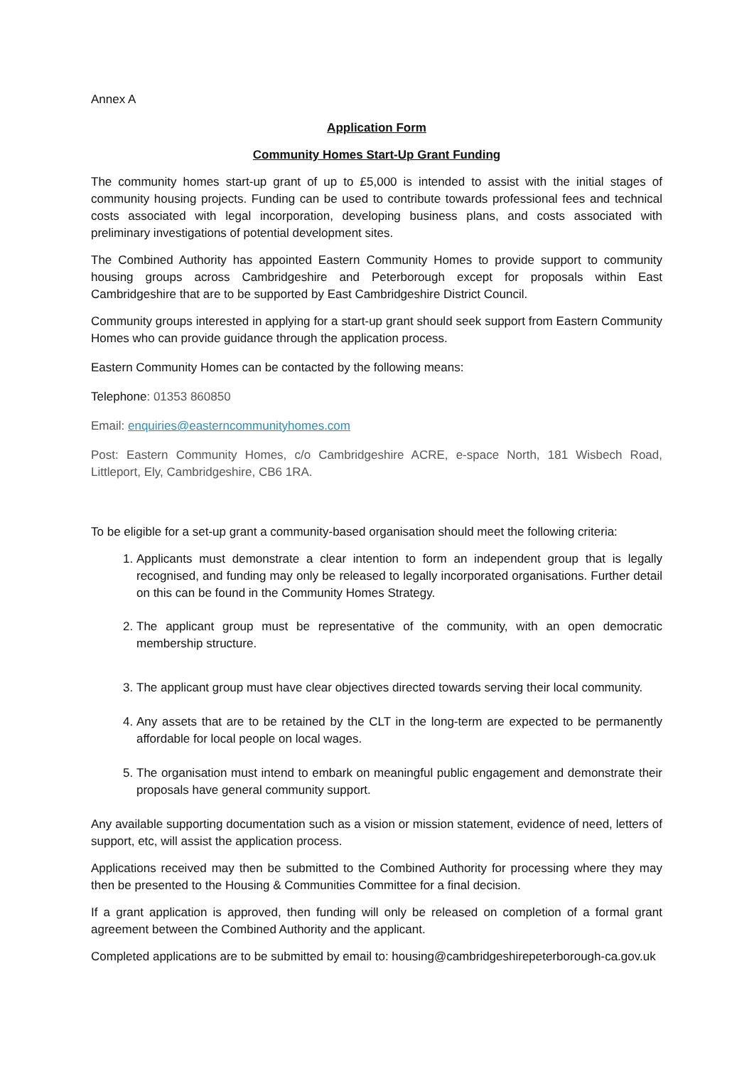Annex A
Application Form
Community Homes Start-Up Grant Funding
The community homes start-up grant of up to £5,000 is intended to assist with the initial stages of community housing projects. Funding can be used to contribute towards professional fees and technical costs associated with legal incorporation, developing business plans, and costs associated with preliminary investigations of potential development sites.
The Combined Authority has appointed Eastern Community Homes to provide support to community housing groups across Cambridgeshire and Peterborough except for proposals within East Cambridgeshire that are to be supported by East Cambridgeshire District Council.
Community groups interested in applying for a start-up grant should seek support from Eastern Community Homes who can provide guidance through the application process.
Eastern Community Homes can be contacted by the following means:
Telephone: 01353 860850
Email: enquiries@easterncommunityhomes.com
Post: Eastern Community Homes, c/o Cambridgeshire ACRE, e-space North, 181 Wisbech Road, Littleport, Ely, Cambridgeshire, CB6 1RA.
To be eligible for a set-up grant a community-based organisation should meet the following criteria:
1. Applicants must demonstrate a clear intention to form an independent group that is legally recognised, and funding may only be released to legally incorporated organisations. Further detail on this can be found in the Community Homes Strategy.
2. The applicant group must be representative of the community, with an open democratic membership structure.
3. The applicant group must have clear objectives directed towards serving their local community.
4. Any assets that are to be retained by the CLT in the long-term are expected to be permanently affordable for local people on local wages.
5. The organisation must intend to embark on meaningful public engagement and demonstrate their proposals have general community support.
Any available supporting documentation such as a vision or mission statement, evidence of need, letters of support, etc, will assist the application process.
Applications received may then be submitted to the Combined Authority for processing where they may then be presented to the Housing & Communities Committee for a final decision.
If a grant application is approved, then funding will only be released on completion of a formal grant agreement between the Combined Authority and the applicant.
Completed applications are to be submitted by email to: housing@cambridgeshirepeterborough-ca.gov.uk